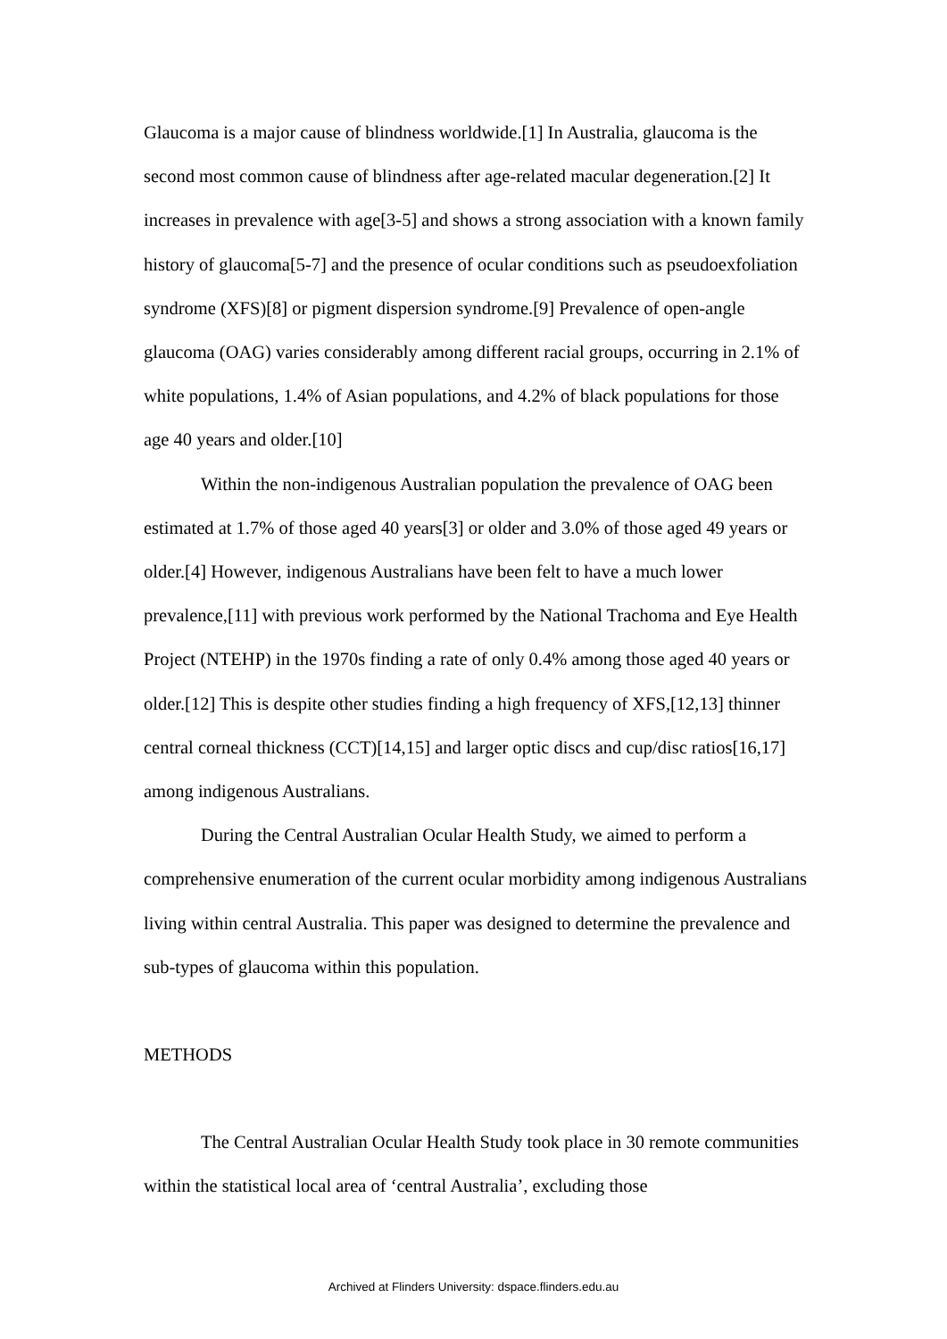Glaucoma is a major cause of blindness worldwide.[1] In Australia, glaucoma is the second most common cause of blindness after age-related macular degeneration.[2] It increases in prevalence with age[3-5] and shows a strong association with a known family history of glaucoma[5-7] and the presence of ocular conditions such as pseudoexfoliation syndrome (XFS)[8] or pigment dispersion syndrome.[9] Prevalence of open-angle glaucoma (OAG) varies considerably among different racial groups, occurring in 2.1% of white populations, 1.4% of Asian populations, and 4.2% of black populations for those age 40 years and older.[10]
Within the non-indigenous Australian population the prevalence of OAG been estimated at 1.7% of those aged 40 years[3] or older and 3.0% of those aged 49 years or older.[4] However, indigenous Australians have been felt to have a much lower prevalence,[11] with previous work performed by the National Trachoma and Eye Health Project (NTEHP) in the 1970s finding a rate of only 0.4% among those aged 40 years or older.[12] This is despite other studies finding a high frequency of XFS,[12,13] thinner central corneal thickness (CCT)[14,15] and larger optic discs and cup/disc ratios[16,17] among indigenous Australians.
During the Central Australian Ocular Health Study, we aimed to perform a comprehensive enumeration of the current ocular morbidity among indigenous Australians living within central Australia. This paper was designed to determine the prevalence and sub-types of glaucoma within this population.
METHODS
The Central Australian Ocular Health Study took place in 30 remote communities within the statistical local area of ‘central Australia’, excluding those
Archived at Flinders University: dspace.flinders.edu.au